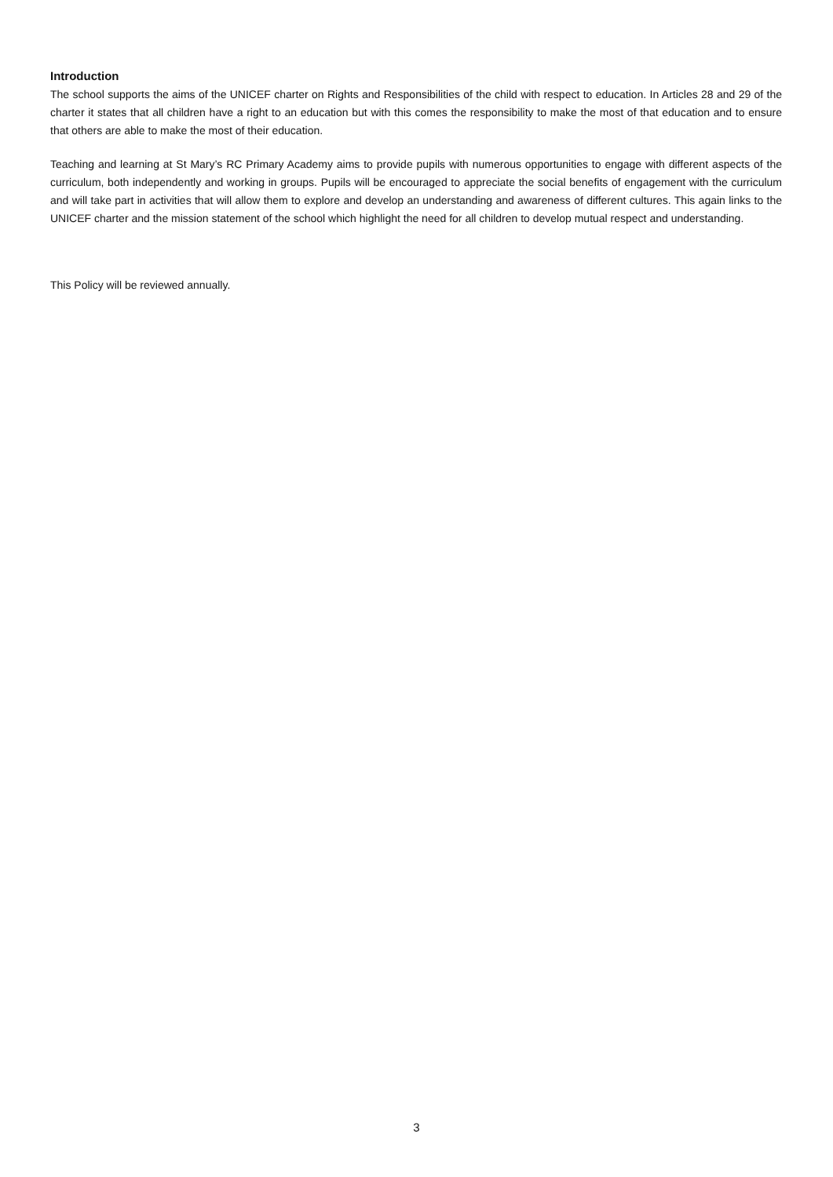Introduction
The school supports the aims of the UNICEF charter on Rights and Responsibilities of the child with respect to education. In Articles 28 and 29 of the charter it states that all children have a right to an education but with this comes the responsibility to make the most of that education and to ensure that others are able to make the most of their education.
Teaching and learning at St Mary’s RC Primary Academy aims to provide pupils with numerous opportunities to engage with different aspects of the curriculum, both independently and working in groups. Pupils will be encouraged to appreciate the social benefits of engagement with the curriculum and will take part in activities that will allow them to explore and develop an understanding and awareness of different cultures. This again links to the UNICEF charter and the mission statement of the school which highlight the need for all children to develop mutual respect and understanding.
This Policy will be reviewed annually.
3